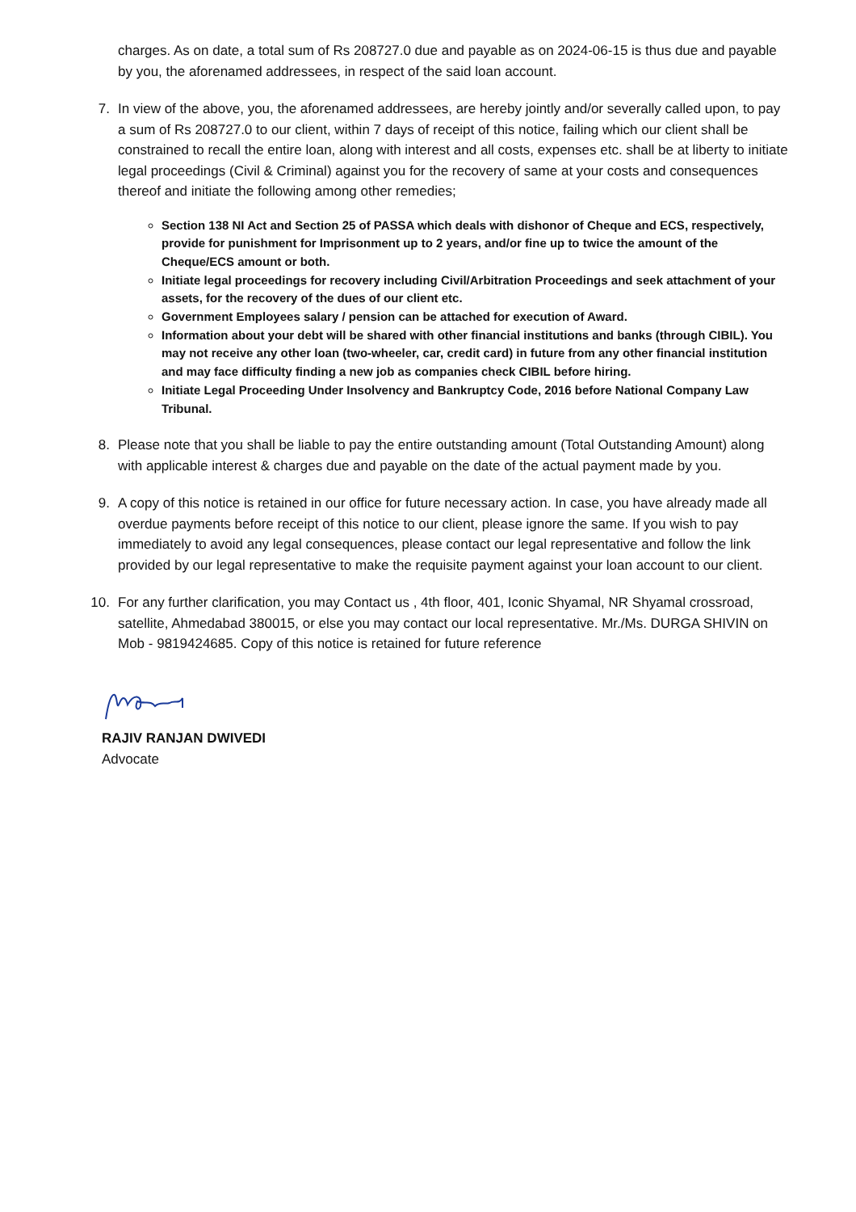charges. As on date, a total sum of Rs 208727.0 due and payable as on 2024-06-15 is thus due and payable by you, the aforenamed addressees, in respect of the said loan account.
7. In view of the above, you, the aforenamed addressees, are hereby jointly and/or severally called upon, to pay a sum of Rs 208727.0 to our client, within 7 days of receipt of this notice, failing which our client shall be constrained to recall the entire loan, along with interest and all costs, expenses etc. shall be at liberty to initiate legal proceedings (Civil & Criminal) against you for the recovery of same at your costs and consequences thereof and initiate the following among other remedies;
Section 138 NI Act and Section 25 of PASSA which deals with dishonor of Cheque and ECS, respectively, provide for punishment for Imprisonment up to 2 years, and/or fine up to twice the amount of the Cheque/ECS amount or both.
Initiate legal proceedings for recovery including Civil/Arbitration Proceedings and seek attachment of your assets, for the recovery of the dues of our client etc.
Government Employees salary / pension can be attached for execution of Award.
Information about your debt will be shared with other financial institutions and banks (through CIBIL). You may not receive any other loan (two-wheeler, car, credit card) in future from any other financial institution and may face difficulty finding a new job as companies check CIBIL before hiring.
Initiate Legal Proceeding Under Insolvency and Bankruptcy Code, 2016 before National Company Law Tribunal.
8. Please note that you shall be liable to pay the entire outstanding amount (Total Outstanding Amount) along with applicable interest & charges due and payable on the date of the actual payment made by you.
9. A copy of this notice is retained in our office for future necessary action. In case, you have already made all overdue payments before receipt of this notice to our client, please ignore the same. If you wish to pay immediately to avoid any legal consequences, please contact our legal representative and follow the link provided by our legal representative to make the requisite payment against your loan account to our client.
10. For any further clarification, you may Contact us , 4th floor, 401, Iconic Shyamal, NR Shyamal crossroad, satellite, Ahmedabad 380015, or else you may contact our local representative. Mr./Ms. DURGA SHIVIN on Mob - 9819424685. Copy of this notice is retained for future reference
RAJIV RANJAN DWIVEDI
Advocate